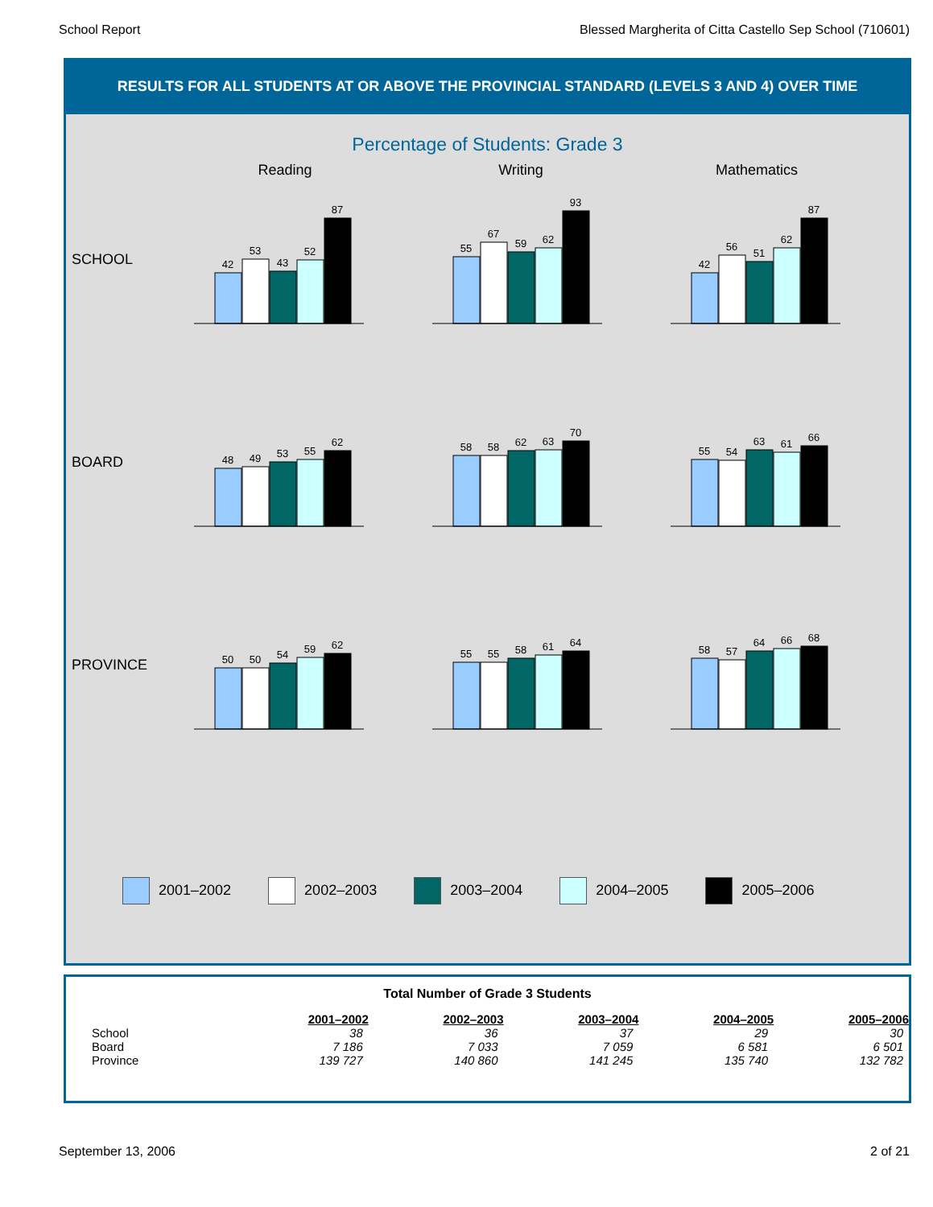School Report Blessed Margherita of Citta Castello Sep School (710601)
RESULTS FOR ALL STUDENTS AT OR ABOVE THE PROVINCIAL STANDARD (LEVELS 3 AND 4) OVER TIME
Percentage of Students: Grade 3
Reading Writing Mathematics
SCHOOL
42
53
43
52
87
55
67
59
62
93
42
56
51
62
87
BOARD
48
49
53
55
62
58
58
62
63
70
55
54
63
61
66
PROVINCE
50
50
54
59
62
55
55
58
61
64
58
57
64
66
68
2001–2002 2002–2003 2003–2004 2004–2005 2005–2006
Total Number of Grade 3 Students
| | 2001–2002 | 2002–2003 | 2003–2004 | 2004–2005 | 2005–2006 |
| --- | --- | --- | --- | --- | --- |
| School | 38 | 36 | 37 | 29 | 30 |
| Board | 7 186 | 7 033 | 7 059 | 6 581 | 6 501 |
| Province | 139 727 | 140 860 | 141 245 | 135 740 | 132 782 |
September 13, 2006 2 of 21